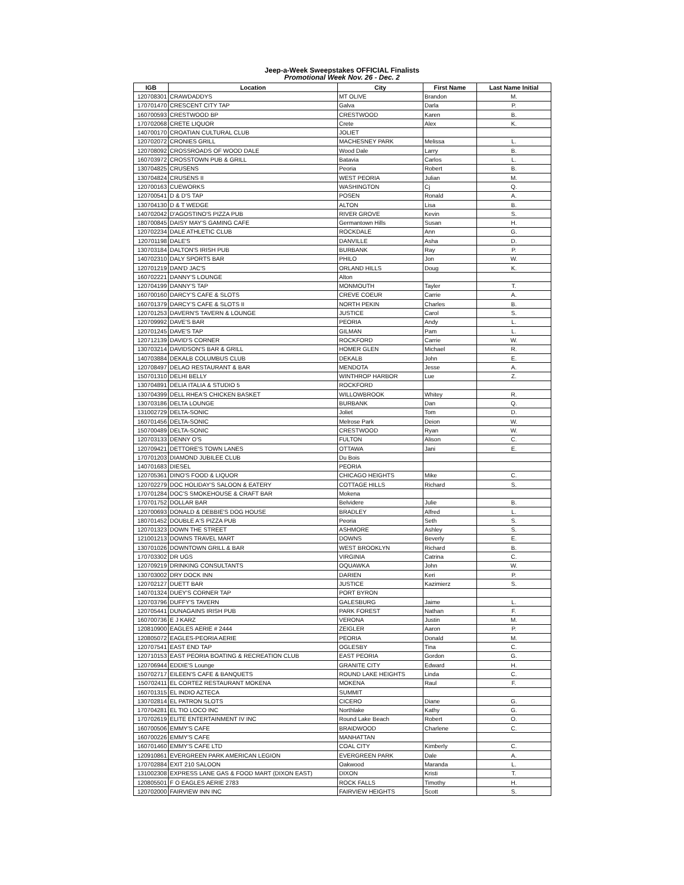Jeep-a-Week Sweepstakes OFFICIAL Finalists
Promotional Week Nov. 26 - Dec. 2
| IGB | Location | City | First Name | Last Name Initial |
| --- | --- | --- | --- | --- |
| 120708301 | CRAWDADDYS | MT OLIVE | Brandon | M. |
| 170701470 | CRESCENT CITY TAP | Galva | Darla | P. |
| 160700593 | CRESTWOOD BP | CRESTWOOD | Karen | B. |
| 170702068 | CRETE LIQUOR | Crete | Alex | K. |
| 140700170 | CROATIAN CULTURAL CLUB | JOLIET | | |
| 120702072 | CRONIES GRILL | MACHESNEY PARK | Melissa | L. |
| 120708092 | CROSSROADS OF WOOD DALE | Wood Dale | Larry | B. |
| 160703972 | CROSSTOWN PUB & GRILL | Batavia | Carlos | L. |
| 130704825 | CRUSENS | Peoria | Robert | B. |
| 130704824 | CRUSENS II | WEST PEORIA | Julian | M. |
| 120700163 | CUEWORKS | WASHINGTON | Cj | Q. |
| 120700541 | D & D'S TAP | POSEN | Ronald | A. |
| 130704130 | D & T WEDGE | ALTON | Lisa | B. |
| 140702042 | D'AGOSTINO'S PIZZA PUB | RIVER GROVE | Kevin | S. |
| 180700845 | DAISY MAY'S GAMING CAFE | Germantown Hills | Susan | H. |
| 120702234 | DALE ATHLETIC CLUB | ROCKDALE | Ann | G. |
| 120701198 | DALE'S | DANVILLE | Asha | D. |
| 130703184 | DALTON'S IRISH PUB | BURBANK | Ray | P. |
| 140702310 | DALY SPORTS BAR | PHILO | Jon | W. |
| 120701219 | DAN'D JAC'S | ORLAND HILLS | Doug | K. |
| 160702221 | DANNY'S LOUNGE | Alton | | |
| 120704199 | DANNY'S TAP | MONMOUTH | Tayler | T. |
| 160700160 | DARCY'S CAFE & SLOTS | CREVE COEUR | Carrie | A. |
| 160701379 | DARCY'S CAFE & SLOTS II | NORTH PEKIN | Charles | B. |
| 120701253 | DAVERN'S TAVERN & LOUNGE | JUSTICE | Carol | S. |
| 120709992 | DAVE'S BAR | PEORIA | Andy | L. |
| 120701245 | DAVE'S TAP | GILMAN | Pam | L. |
| 120712139 | DAVID'S CORNER | ROCKFORD | Carrie | W. |
| 130703214 | DAVIDSON'S BAR & GRILL | HOMER GLEN | Michael | R. |
| 140703884 | DEKALB COLUMBUS CLUB | DEKALB | John | E. |
| 120708497 | DELAO RESTAURANT & BAR | MENDOTA | Jesse | A. |
| 150701310 | DELHI BELLY | WINTHROP HARBOR | Lue | Z. |
| 130704891 | DELIA ITALIA & STUDIO 5 | ROCKFORD | | |
| 130704399 | DELL RHEA'S CHICKEN BASKET | WILLOWBROOK | Whitey | R. |
| 130703186 | DELTA LOUNGE | BURBANK | Dan | Q. |
| 131002729 | DELTA-SONIC | Joliet | Tom | D. |
| 160701456 | DELTA-SONIC | Melrose Park | Deion | W. |
| 150700489 | DELTA-SONIC | CRESTWOOD | Ryan | W. |
| 120703133 | DENNY O'S | FULTON | Alison | C. |
| 120709421 | DETTORE'S TOWN LANES | OTTAWA | Jani | E. |
| 170701203 | DIAMOND JUBILEE CLUB | Du Bois | | |
| 140701683 | DIESEL | PEORIA | | |
| 120705361 | DINO'S FOOD & LIQUOR | CHICAGO HEIGHTS | Mike | C. |
| 120702279 | DOC HOLIDAY'S SALOON & EATERY | COTTAGE HILLS | Richard | S. |
| 170701284 | DOC'S SMOKEHOUSE & CRAFT BAR | Mokena | | |
| 170701752 | DOLLAR BAR | Belvidere | Julie | B. |
| 120700693 | DONALD & DEBBIE'S DOG HOUSE | BRADLEY | Alfred | L. |
| 180701452 | DOUBLE A'S PIZZA PUB | Peoria | Seth | S. |
| 120701323 | DOWN THE STREET | ASHMORE | Ashley | S. |
| 121001213 | DOWNS TRAVEL MART | DOWNS | Beverly | E. |
| 130701026 | DOWNTOWN GRILL & BAR | WEST BROOKLYN | Richard | B. |
| 170703302 | DR UGS | VIRGINIA | Catrina | C. |
| 120709219 | DRINKING CONSULTANTS | OQUAWKA | John | W. |
| 130703002 | DRY DOCK INN | DARIEN | Keri | P. |
| 120702127 | DUETT BAR | JUSTICE | Kazimierz | S. |
| 140701324 | DUEY'S CORNER TAP | PORT BYRON | | |
| 120703796 | DUFFY'S TAVERN | GALESBURG | Jaime | L. |
| 120705441 | DUNAGAINS IRISH PUB | PARK FOREST | Nathan | F. |
| 160700736 | E J KARZ | VERONA | Justin | M. |
| 120810900 | EAGLES AERIE # 2444 | ZEIGLER | Aaron | P. |
| 120805072 | EAGLES-PEORIA AERIE | PEORIA | Donald | M. |
| 120707541 | EAST END TAP | OGLESBY | Tina | C. |
| 120710153 | EAST PEORIA BOATING & RECREATION CLUB | EAST PEORIA | Gordon | G. |
| 120706944 | EDDIE'S Lounge | GRANITE CITY | Edward | H. |
| 150702717 | EILEEN'S CAFE & BANQUETS | ROUND LAKE HEIGHTS | Linda | C. |
| 150702411 | EL CORTEZ RESTAURANT MOKENA | MOKENA | Raul | F. |
| 160701315 | EL INDIO AZTECA | SUMMIT | | |
| 130702814 | EL PATRON SLOTS | CICERO | Diane | G. |
| 170704281 | EL TIO LOCO INC | Northlake | Kathy | G. |
| 170702619 | ELITE ENTERTAINMENT IV INC | Round Lake Beach | Robert | O. |
| 160700506 | EMMY'S CAFE | BRAIDWOOD | Charlene | C. |
| 160700226 | EMMY'S CAFE | MANHATTAN | | |
| 160701460 | EMMY'S CAFE LTD | COAL CITY | Kimberly | C. |
| 120910861 | EVERGREEN PARK AMERICAN LEGION | EVERGREEN PARK | Dale | A. |
| 170702884 | EXIT 210 SALOON | Oakwood | Maranda | L. |
| 131002308 | EXPRESS LANE GAS & FOOD MART (DIXON EAST) | DIXON | Kristi | T. |
| 120805501 | F O EAGLES AERIE 2783 | ROCK FALLS | Timothy | H. |
| 120702000 | FAIRVIEW INN INC | FAIRVIEW HEIGHTS | Scott | S. |